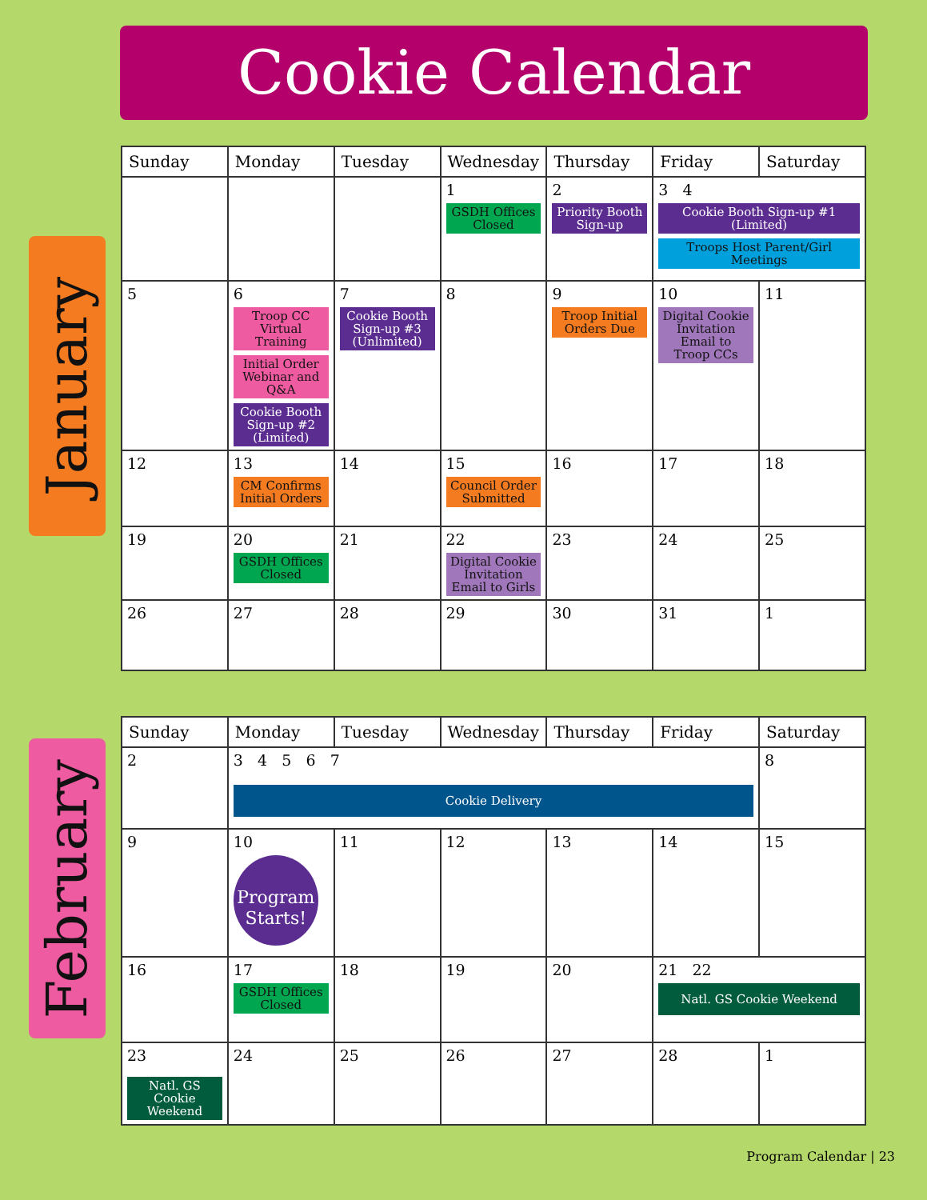Cookie Calendar
January
| Sunday | Monday | Tuesday | Wednesday | Thursday | Friday | Saturday |
| --- | --- | --- | --- | --- | --- | --- |
| | | | 1 GSDH Offices Closed | 2 Priority Booth Sign-up | 3 4 Cookie Booth Sign-up #1 (Limited) Troops Host Parent/Girl Meetings | |
| 5 | 6 Troop CC Virtual Training Initial Order Webinar and Q&A Cookie Booth Sign-up #2 (Limited) | 7 Cookie Booth Sign-up #3 (Unlimited) | 8 | 9 Troop Initial Orders Due | 10 Digital Cookie Invitation Email to Troop CCs | 11 |
| 12 | 13 CM Confirms Initial Orders | 14 | 15 Council Order Submitted | 16 | 17 | 18 |
| 19 | 20 GSDH Offices Closed | 21 | 22 Digital Cookie Invitation Email to Girls | 23 | 24 | 25 |
| 26 | 27 | 28 | 29 | 30 | 31 | 1 |
February
| Sunday | Monday | Tuesday | Wednesday | Thursday | Friday | Saturday |
| --- | --- | --- | --- | --- | --- | --- |
| 2 | 3 4 5 6 7 Cookie Delivery | | | | | 8 |
| 9 | 10 Program Starts! | 11 | 12 | 13 | 14 | 15 |
| 16 | 17 GSDH Offices Closed | 18 | 19 | 20 | 21 22 Natl. GS Cookie Weekend | |
| 23 Natl. GS Cookie Weekend | 24 | 25 | 26 | 27 | 28 | 1 |
Program Calendar | 23